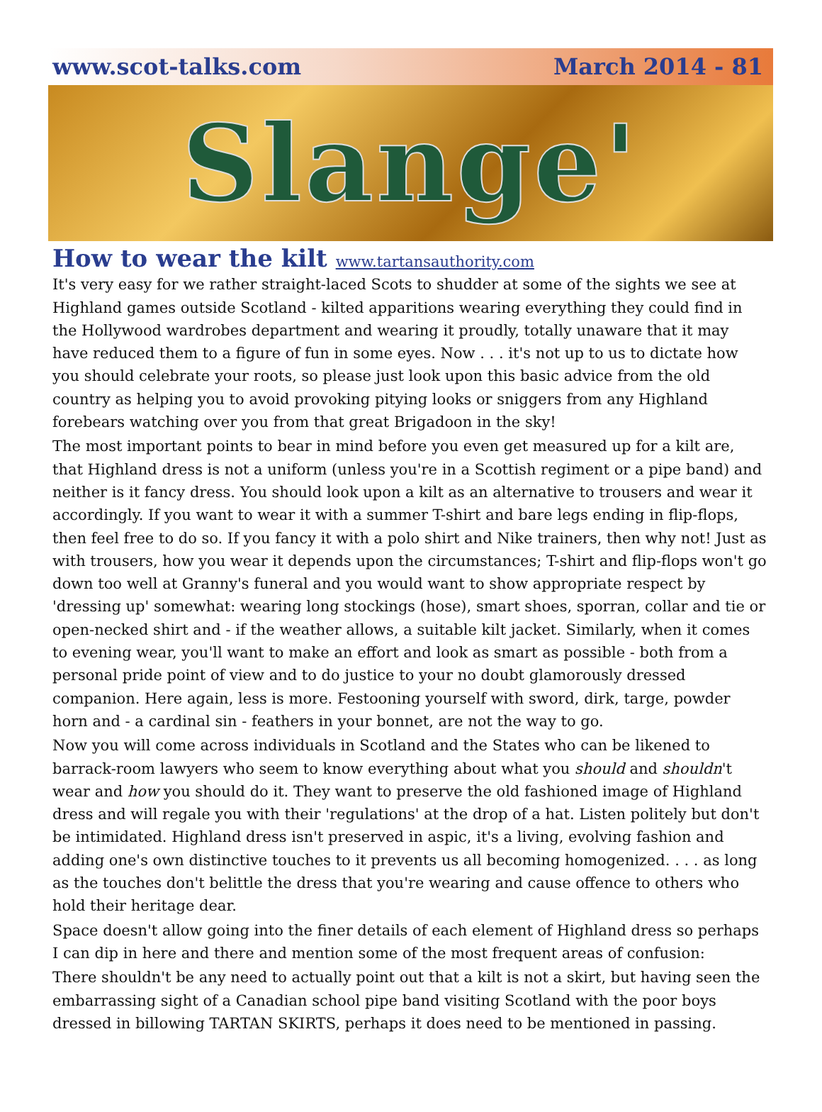www.scot-talks.com March 2014 - 81
Slange'
How to wear the kilt www.tartansauthority.com
It's very easy for we rather straight-laced Scots to shudder at some of the sights we see at Highland games outside Scotland - kilted apparitions wearing everything they could find in the Hollywood wardrobes department and wearing it proudly, totally unaware that it may have reduced them to a figure of fun in some eyes. Now . . . it's not up to us to dictate how you should celebrate your roots, so please just look upon this basic advice from the old country as helping you to avoid provoking pitying looks or sniggers from any Highland forebears watching over you from that great Brigadoon in the sky!
The most important points to bear in mind before you even get measured up for a kilt are, that Highland dress is not a uniform (unless you're in a Scottish regiment or a pipe band) and neither is it fancy dress. You should look upon a kilt as an alternative to trousers and wear it accordingly. If you want to wear it with a summer T-shirt and bare legs ending in flip-flops, then feel free to do so. If you fancy it with a polo shirt and Nike trainers, then why not! Just as with trousers, how you wear it depends upon the circumstances; T-shirt and flip-flops won't go down too well at Granny's funeral and you would want to show appropriate respect by 'dressing up' somewhat: wearing long stockings (hose), smart shoes, sporran, collar and tie or open-necked shirt and - if the weather allows, a suitable kilt jacket. Similarly, when it comes to evening wear, you'll want to make an effort and look as smart as possible - both from a personal pride point of view and to do justice to your no doubt glamorously dressed companion. Here again, less is more. Festooning yourself with sword, dirk, targe, powder horn and - a cardinal sin - feathers in your bonnet, are not the way to go.
Now you will come across individuals in Scotland and the States who can be likened to barrack-room lawyers who seem to know everything about what you should and shouldn't wear and how you should do it. They want to preserve the old fashioned image of Highland dress and will regale you with their 'regulations' at the drop of a hat. Listen politely but don't be intimidated. Highland dress isn't preserved in aspic, it's a living, evolving fashion and adding one's own distinctive touches to it prevents us all becoming homogenized. . . . as long as the touches don't belittle the dress that you're wearing and cause offence to others who hold their heritage dear.
Space doesn't allow going into the finer details of each element of Highland dress so perhaps I can dip in here and there and mention some of the most frequent areas of confusion:
There shouldn't be any need to actually point out that a kilt is not a skirt, but having seen the embarrassing sight of a Canadian school pipe band visiting Scotland with the poor boys dressed in billowing TARTAN SKIRTS, perhaps it does need to be mentioned in passing.